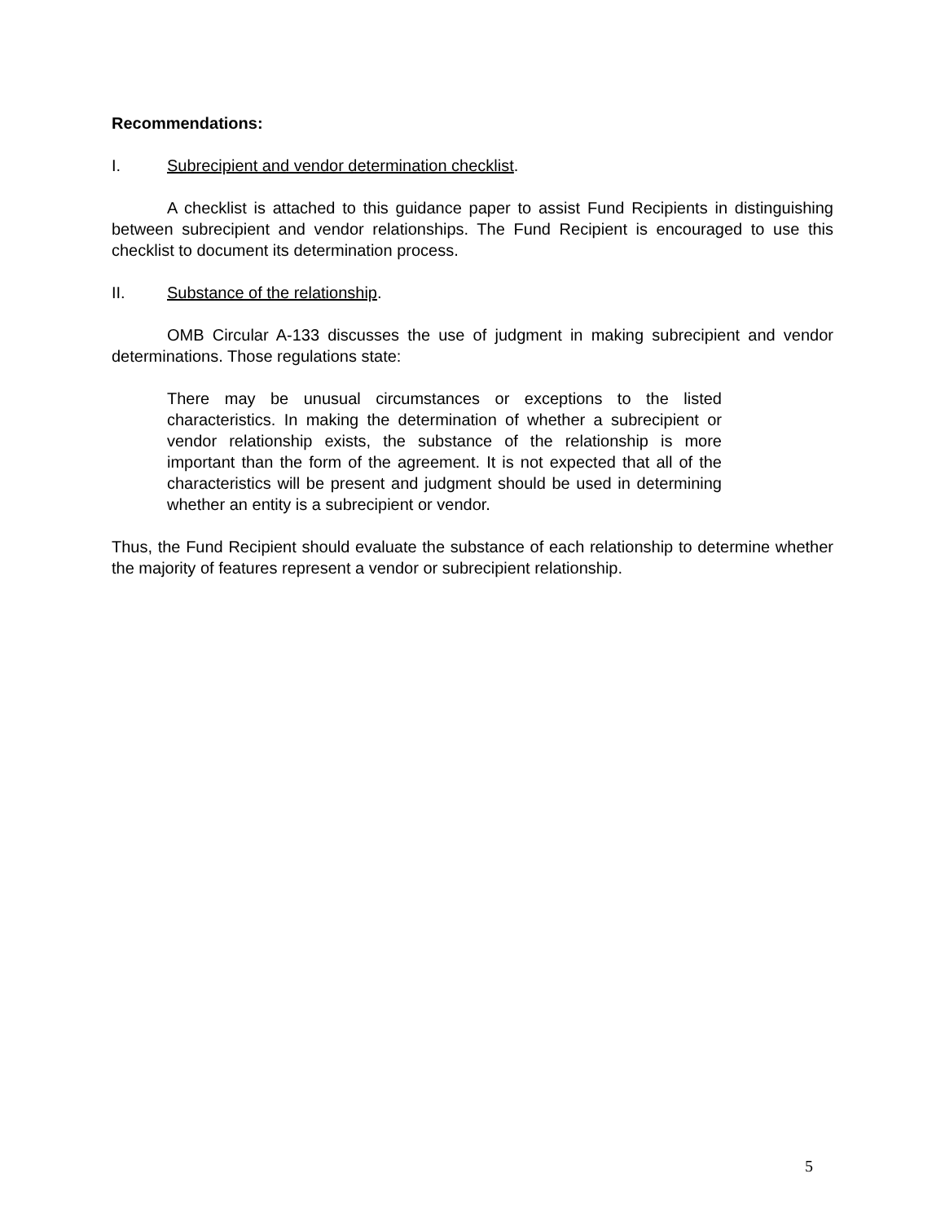Recommendations:
I. Subrecipient and vendor determination checklist.
A checklist is attached to this guidance paper to assist Fund Recipients in distinguishing between subrecipient and vendor relationships. The Fund Recipient is encouraged to use this checklist to document its determination process.
II. Substance of the relationship.
OMB Circular A-133 discusses the use of judgment in making subrecipient and vendor determinations. Those regulations state:
There may be unusual circumstances or exceptions to the listed characteristics. In making the determination of whether a subrecipient or vendor relationship exists, the substance of the relationship is more important than the form of the agreement. It is not expected that all of the characteristics will be present and judgment should be used in determining whether an entity is a subrecipient or vendor.
Thus, the Fund Recipient should evaluate the substance of each relationship to determine whether the majority of features represent a vendor or subrecipient relationship.
5